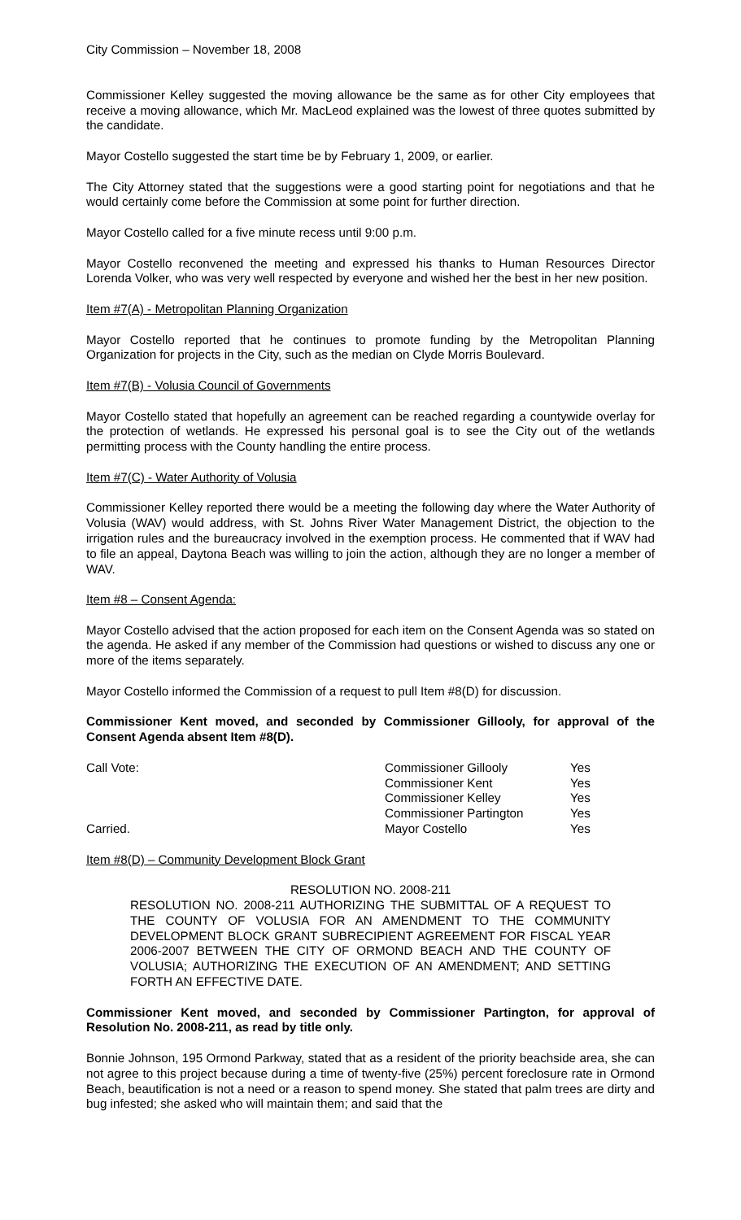City Commission – November 18, 2008
Commissioner Kelley suggested the moving allowance be the same as for other City employees that receive a moving allowance, which Mr. MacLeod explained was the lowest of three quotes submitted by the candidate.
Mayor Costello suggested the start time be by February 1, 2009, or earlier.
The City Attorney stated that the suggestions were a good starting point for negotiations and that he would certainly come before the Commission at some point for further direction.
Mayor Costello called for a five minute recess until 9:00 p.m.
Mayor Costello reconvened the meeting and expressed his thanks to Human Resources Director Lorenda Volker, who was very well respected by everyone and wished her the best in her new position.
Item #7(A) - Metropolitan Planning Organization
Mayor Costello reported that he continues to promote funding by the Metropolitan Planning Organization for projects in the City, such as the median on Clyde Morris Boulevard.
Item #7(B) - Volusia Council of Governments
Mayor Costello stated that hopefully an agreement can be reached regarding a countywide overlay for the protection of wetlands. He expressed his personal goal is to see the City out of the wetlands permitting process with the County handling the entire process.
Item #7(C) - Water Authority of Volusia
Commissioner Kelley reported there would be a meeting the following day where the Water Authority of Volusia (WAV) would address, with St. Johns River Water Management District, the objection to the irrigation rules and the bureaucracy involved in the exemption process. He commented that if WAV had to file an appeal, Daytona Beach was willing to join the action, although they are no longer a member of WAV.
Item #8 – Consent Agenda:
Mayor Costello advised that the action proposed for each item on the Consent Agenda was so stated on the agenda. He asked if any member of the Commission had questions or wished to discuss any one or more of the items separately.
Mayor Costello informed the Commission of a request to pull Item #8(D) for discussion.
Commissioner Kent moved, and seconded by Commissioner Gillooly, for approval of the Consent Agenda absent Item #8(D).
| Call Vote: | Commissioner Gillooly | Yes |
| | Commissioner Kent | Yes |
| | Commissioner Kelley | Yes |
| | Commissioner Partington | Yes |
| Carried. | Mayor Costello | Yes |
Item #8(D) – Community Development Block Grant
RESOLUTION NO. 2008-211
RESOLUTION NO. 2008-211 AUTHORIZING THE SUBMITTAL OF A REQUEST TO THE COUNTY OF VOLUSIA FOR AN AMENDMENT TO THE COMMUNITY DEVELOPMENT BLOCK GRANT SUBRECIPIENT AGREEMENT FOR FISCAL YEAR 2006-2007 BETWEEN THE CITY OF ORMOND BEACH AND THE COUNTY OF VOLUSIA; AUTHORIZING THE EXECUTION OF AN AMENDMENT; AND SETTING FORTH AN EFFECTIVE DATE.
Commissioner Kent moved, and seconded by Commissioner Partington, for approval of Resolution No. 2008-211, as read by title only.
Bonnie Johnson, 195 Ormond Parkway, stated that as a resident of the priority beachside area, she can not agree to this project because during a time of twenty-five (25%) percent foreclosure rate in Ormond Beach, beautification is not a need or a reason to spend money. She stated that palm trees are dirty and bug infested; she asked who will maintain them; and said that the